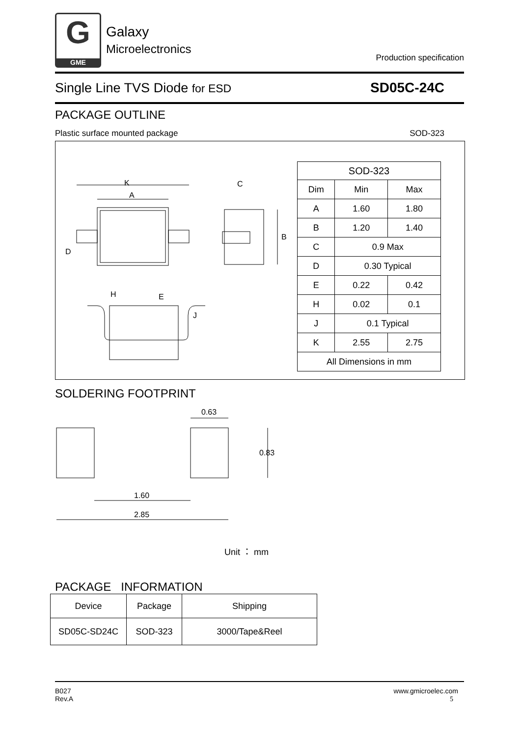G
GME
Galaxy
Microelectronics
Production specification
Single Line TVS Diode for ESD
SD05C-24C
PACKAGE OUTLINE
Plastic surface mounted package SOD-323
K
A
C
B
D
H
E
J
| SOD-323 | | |
| --- | --- | --- |
| Dim | Min | Max |
| A | 1.60 | 1.80 |
| B | 1.20 | 1.40 |
| C | 0.9 Max | |
| D | 0.30 Typical | |
| E | 0.22 | 0.42 |
| H | 0.02 | 0.1 |
| J | 0.1 Typical | |
| K | 2.55 | 2.75 |
| All Dimensions in mm | | |
SOLDERING FOOTPRINT
0.63
0.83
1.60
2.85
Unit ： mm
PACKAGE INFORMATION
| Device | Package | Shipping |
| --- | --- | --- |
| SD05C-SD24C | SOD-323 | 3000/Tape&Reel |
B027
Rev.A
www.gmicroelec.com
5